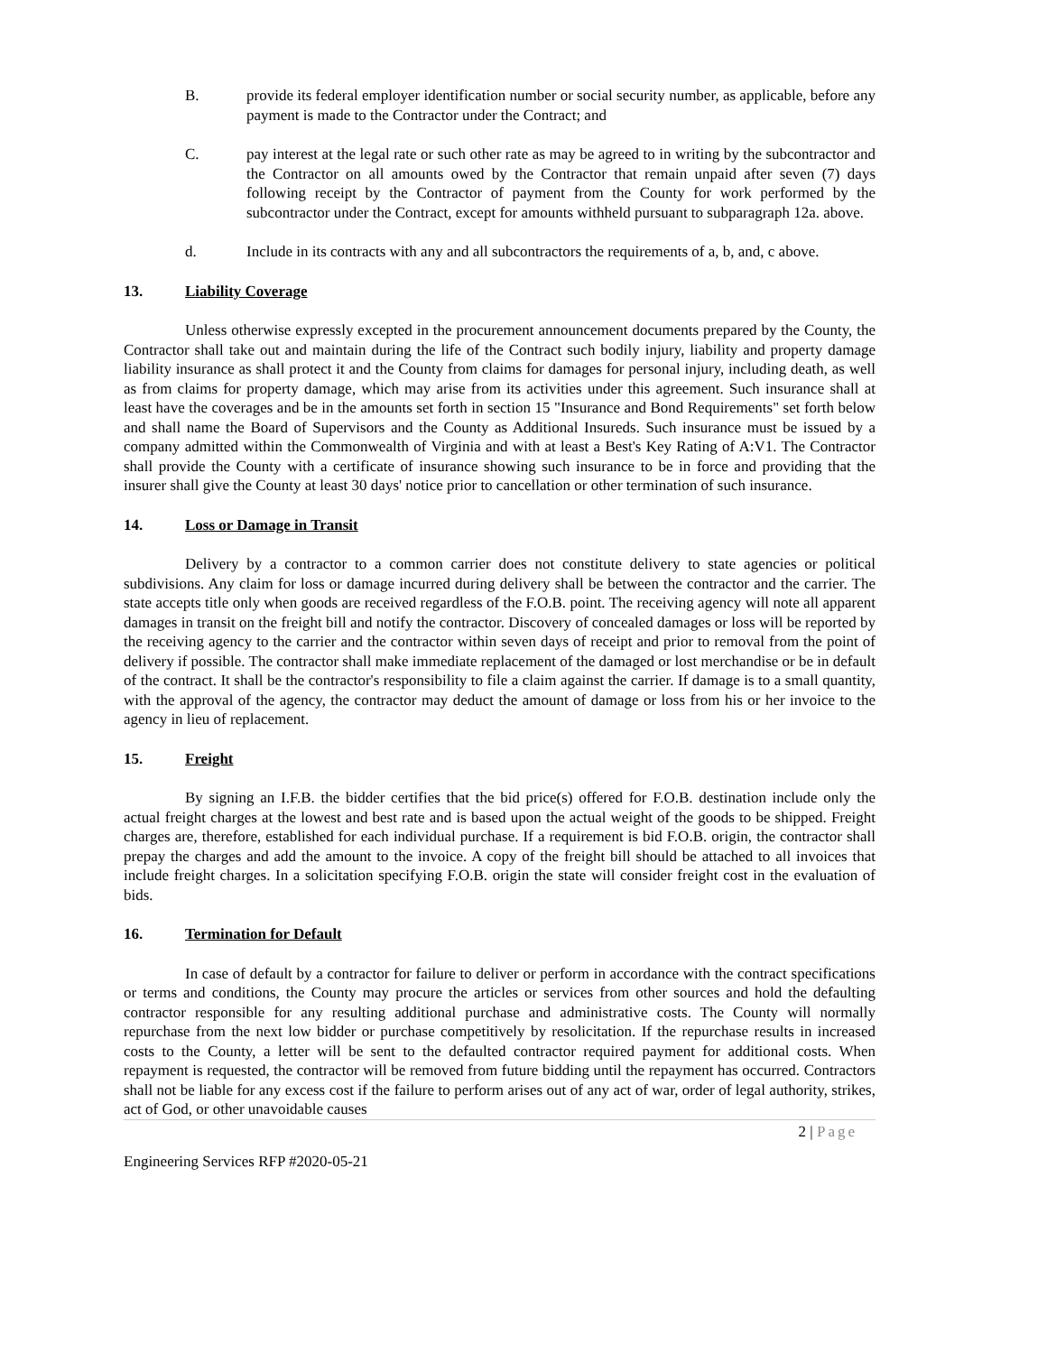B. provide its federal employer identification number or social security number, as applicable, before any payment is made to the Contractor under the Contract; and
C. pay interest at the legal rate or such other rate as may be agreed to in writing by the subcontractor and the Contractor on all amounts owed by the Contractor that remain unpaid after seven (7) days following receipt by the Contractor of payment from the County for work performed by the subcontractor under the Contract, except for amounts withheld pursuant to subparagraph 12a. above.
d. Include in its contracts with any and all subcontractors the requirements of a, b, and, c above.
13. Liability Coverage
Unless otherwise expressly excepted in the procurement announcement documents prepared by the County, the Contractor shall take out and maintain during the life of the Contract such bodily injury, liability and property damage liability insurance as shall protect it and the County from claims for damages for personal injury, including death, as well as from claims for property damage, which may arise from its activities under this agreement. Such insurance shall at least have the coverages and be in the amounts set forth in section 15 "Insurance and Bond Requirements" set forth below and shall name the Board of Supervisors and the County as Additional Insureds. Such insurance must be issued by a company admitted within the Commonwealth of Virginia and with at least a Best's Key Rating of A:V1. The Contractor shall provide the County with a certificate of insurance showing such insurance to be in force and providing that the insurer shall give the County at least 30 days' notice prior to cancellation or other termination of such insurance.
14. Loss or Damage in Transit
Delivery by a contractor to a common carrier does not constitute delivery to state agencies or political subdivisions. Any claim for loss or damage incurred during delivery shall be between the contractor and the carrier. The state accepts title only when goods are received regardless of the F.O.B. point. The receiving agency will note all apparent damages in transit on the freight bill and notify the contractor. Discovery of concealed damages or loss will be reported by the receiving agency to the carrier and the contractor within seven days of receipt and prior to removal from the point of delivery if possible. The contractor shall make immediate replacement of the damaged or lost merchandise or be in default of the contract. It shall be the contractor's responsibility to file a claim against the carrier. If damage is to a small quantity, with the approval of the agency, the contractor may deduct the amount of damage or loss from his or her invoice to the agency in lieu of replacement.
15. Freight
By signing an I.F.B. the bidder certifies that the bid price(s) offered for F.O.B. destination include only the actual freight charges at the lowest and best rate and is based upon the actual weight of the goods to be shipped. Freight charges are, therefore, established for each individual purchase. If a requirement is bid F.O.B. origin, the contractor shall prepay the charges and add the amount to the invoice. A copy of the freight bill should be attached to all invoices that include freight charges. In a solicitation specifying F.O.B. origin the state will consider freight cost in the evaluation of bids.
16. Termination for Default
In case of default by a contractor for failure to deliver or perform in accordance with the contract specifications or terms and conditions, the County may procure the articles or services from other sources and hold the defaulting contractor responsible for any resulting additional purchase and administrative costs. The County will normally repurchase from the next low bidder or purchase competitively by resolicitation. If the repurchase results in increased costs to the County, a letter will be sent to the defaulted contractor required payment for additional costs. When repayment is requested, the contractor will be removed from future bidding until the repayment has occurred. Contractors shall not be liable for any excess cost if the failure to perform arises out of any act of war, order of legal authority, strikes, act of God, or other unavoidable causes
2 | Page
Engineering Services RFP #2020-05-21